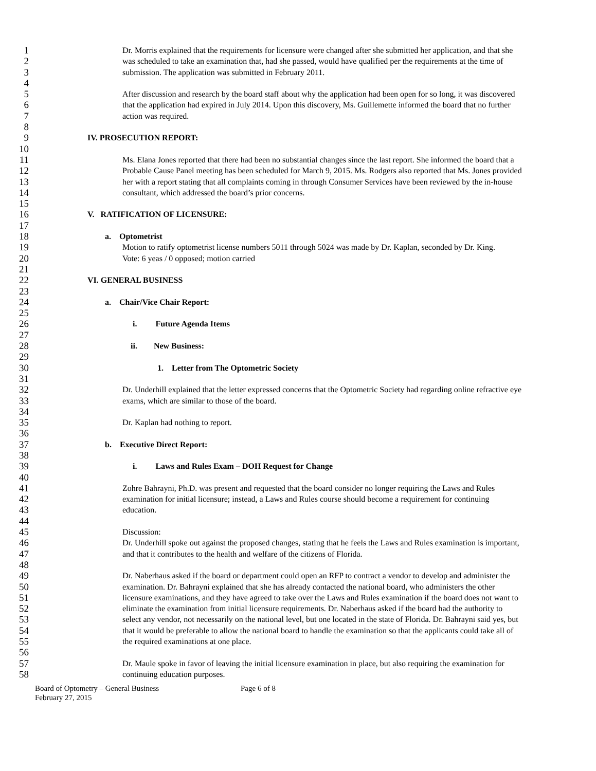1 Dr. Morris explained that the requirements for licensure were changed after she submitted her application, and that she
2 was scheduled to take an examination that, had she passed, would have qualified per the requirements at the time of
3 submission. The application was submitted in February 2011.
4
5 After discussion and research by the board staff about why the application had been open for so long, it was discovered
6 that the application had expired in July 2014. Upon this discovery, Ms. Guillemette informed the board that no further
7 action was required.
8
9 IV. PROSECUTION REPORT:
10
11 Ms. Elana Jones reported that there had been no substantial changes since the last report. She informed the board that a
12 Probable Cause Panel meeting has been scheduled for March 9, 2015. Ms. Rodgers also reported that Ms. Jones provided
13 her with a report stating that all complaints coming in through Consumer Services have been reviewed by the in-house
14 consultant, which addressed the board’s prior concerns.
15
16 V. RATIFICATION OF LICENSURE:
17
18 a. Optometrist
19 Motion to ratify optometrist license numbers 5011 through 5024 was made by Dr. Kaplan, seconded by Dr. King.
20 Vote: 6 yeas / 0 opposed; motion carried
21
22 VI. GENERAL BUSINESS
23
24 a. Chair/Vice Chair Report:
25
26 i. Future Agenda Items
27
28 ii. New Business:
29
30 1. Letter from The Optometric Society
31
32 Dr. Underhill explained that the letter expressed concerns that the Optometric Society had regarding online refractive eye
33 exams, which are similar to those of the board.
34
35 Dr. Kaplan had nothing to report.
36
37 b. Executive Direct Report:
38
39 i. Laws and Rules Exam – DOH Request for Change
40
41 Zohre Bahrayni, Ph.D. was present and requested that the board consider no longer requiring the Laws and Rules
42 examination for initial licensure; instead, a Laws and Rules course should become a requirement for continuing
43 education.
44
45 Discussion:
46 Dr. Underhill spoke out against the proposed changes, stating that he feels the Laws and Rules examination is important,
47 and that it contributes to the health and welfare of the citizens of Florida.
48
49 Dr. Naberhaus asked if the board or department could open an RFP to contract a vendor to develop and administer the
50 examination. Dr. Bahrayni explained that she has already contacted the national board, who administers the other
51 licensure examinations, and they have agreed to take over the Laws and Rules examination if the board does not want to
52 eliminate the examination from initial licensure requirements. Dr. Naberhaus asked if the board had the authority to
53 select any vendor, not necessarily on the national level, but one located in the state of Florida. Dr. Bahrayni said yes, but
54 that it would be preferable to allow the national board to handle the examination so that the applicants could take all of
55 the required examinations at one place.
56
57 Dr. Maule spoke in favor of leaving the initial licensure examination in place, but also requiring the examination for
58 continuing education purposes.
Board of Optometry – General Business
February 27, 2015
Page 6 of 8